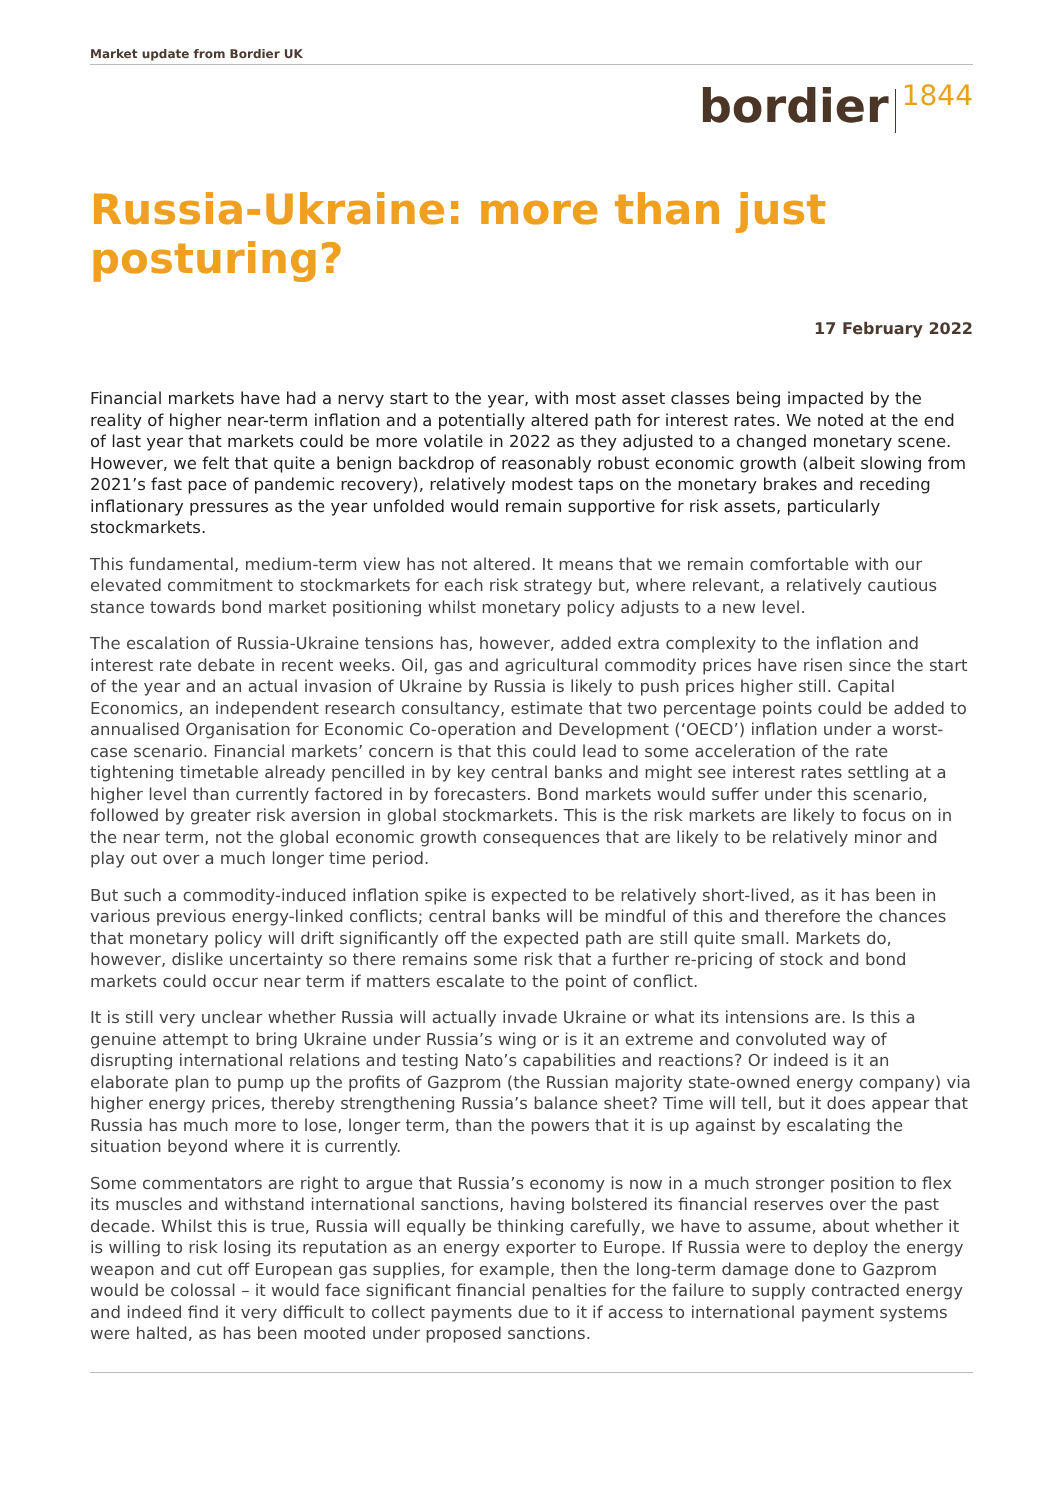Market update from Bordier UK
bordier 1844
Russia-Ukraine: more than just posturing?
17 February 2022
Financial markets have had a nervy start to the year, with most asset classes being impacted by the reality of higher near-term inflation and a potentially altered path for interest rates. We noted at the end of last year that markets could be more volatile in 2022 as they adjusted to a changed monetary scene. However, we felt that quite a benign backdrop of reasonably robust economic growth (albeit slowing from 2021’s fast pace of pandemic recovery), relatively modest taps on the monetary brakes and receding inflationary pressures as the year unfolded would remain supportive for risk assets, particularly stockmarkets.
This fundamental, medium-term view has not altered. It means that we remain comfortable with our elevated commitment to stockmarkets for each risk strategy but, where relevant, a relatively cautious stance towards bond market positioning whilst monetary policy adjusts to a new level.
The escalation of Russia-Ukraine tensions has, however, added extra complexity to the inflation and interest rate debate in recent weeks. Oil, gas and agricultural commodity prices have risen since the start of the year and an actual invasion of Ukraine by Russia is likely to push prices higher still. Capital Economics, an independent research consultancy, estimate that two percentage points could be added to annualised Organisation for Economic Co-operation and Development (‘OECD’) inflation under a worst-case scenario. Financial markets’ concern is that this could lead to some acceleration of the rate tightening timetable already pencilled in by key central banks and might see interest rates settling at a higher level than currently factored in by forecasters. Bond markets would suffer under this scenario, followed by greater risk aversion in global stockmarkets. This is the risk markets are likely to focus on in the near term, not the global economic growth consequences that are likely to be relatively minor and play out over a much longer time period.
But such a commodity-induced inflation spike is expected to be relatively short-lived, as it has been in various previous energy-linked conflicts; central banks will be mindful of this and therefore the chances that monetary policy will drift significantly off the expected path are still quite small. Markets do, however, dislike uncertainty so there remains some risk that a further re-pricing of stock and bond markets could occur near term if matters escalate to the point of conflict.
It is still very unclear whether Russia will actually invade Ukraine or what its intensions are. Is this a genuine attempt to bring Ukraine under Russia’s wing or is it an extreme and convoluted way of disrupting international relations and testing Nato’s capabilities and reactions? Or indeed is it an elaborate plan to pump up the profits of Gazprom (the Russian majority state-owned energy company) via higher energy prices, thereby strengthening Russia’s balance sheet? Time will tell, but it does appear that Russia has much more to lose, longer term, than the powers that it is up against by escalating the situation beyond where it is currently.
Some commentators are right to argue that Russia’s economy is now in a much stronger position to flex its muscles and withstand international sanctions, having bolstered its financial reserves over the past decade. Whilst this is true, Russia will equally be thinking carefully, we have to assume, about whether it is willing to risk losing its reputation as an energy exporter to Europe. If Russia were to deploy the energy weapon and cut off European gas supplies, for example, then the long-term damage done to Gazprom would be colossal – it would face significant financial penalties for the failure to supply contracted energy and indeed find it very difficult to collect payments due to it if access to international payment systems were halted, as has been mooted under proposed sanctions.